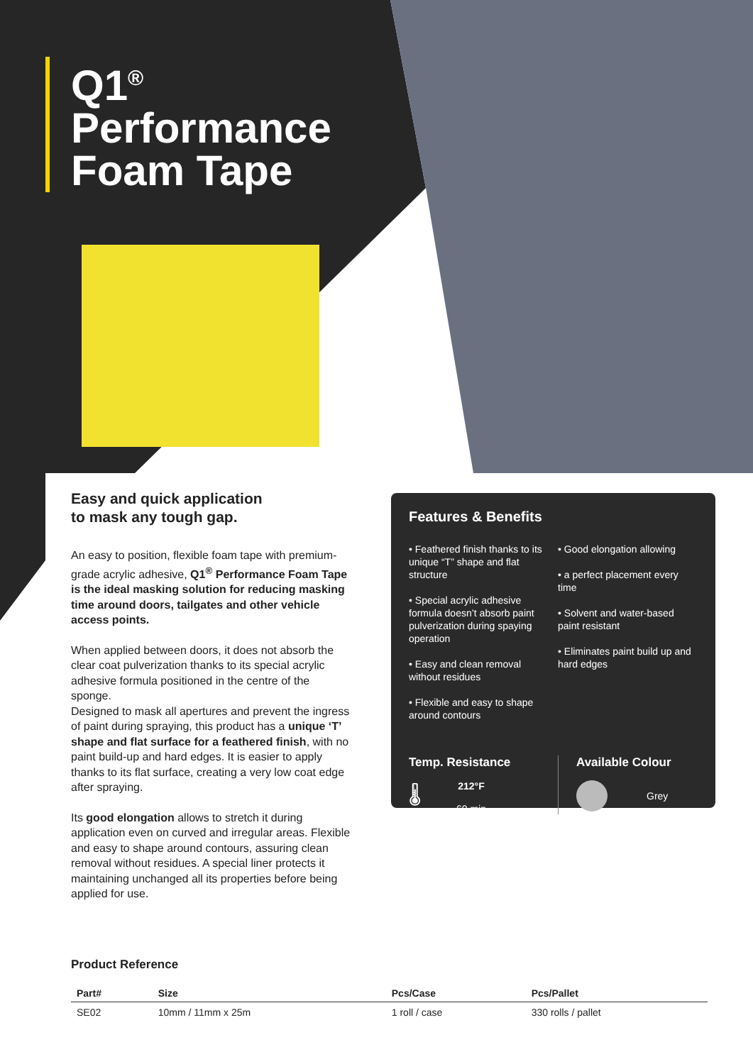Q1<sup>®</sup>
Performance
Foam Tape
Easy and quick application
to mask any tough gap.
An easy to position, flexible foam tape with premium-grade acrylic adhesive, Q1<sup>®</sup> Performance Foam Tape is the ideal masking solution for reducing masking time around doors, tailgates and other vehicle access points.
When applied between doors, it does not absorb the clear coat pulverization thanks to its special acrylic adhesive formula positioned in the centre of the sponge.
Designed to mask all apertures and prevent the ingress of paint during spraying, this product has a unique ‘T’ shape and flat surface for a feathered finish, with no paint build-up and hard edges. It is easier to apply thanks to its flat surface, creating a very low coat edge after spraying.
Its good elongation allows to stretch it during application even on curved and irregular areas. Flexible and easy to shape around contours, assuring clean removal without residues. A special liner protects it maintaining unchanged all its properties before being applied for use.
Features & Benefits
• Feathered finish thanks to its unique “T” shape and flat structure
• Special acrylic adhesive formula doesn’t absorb paint pulverization during spaying operation
• Easy and clean removal without residues
• Flexible and easy to shape around contours
• Good elongation allowing
• a perfect placement every time
• Solvent and water-based paint resistant
• Eliminates paint build up and hard edges
Temp. Resistance
🌡
212°F
60 min
Available Colour
Grey
Product Reference
| Part# | Size | Pcs/Case | Pcs/Pallet |
| --- | --- | --- | --- |
| SE02 | 10mm / 11mm x 25m | 1 roll / case | 330 rolls / pallet |